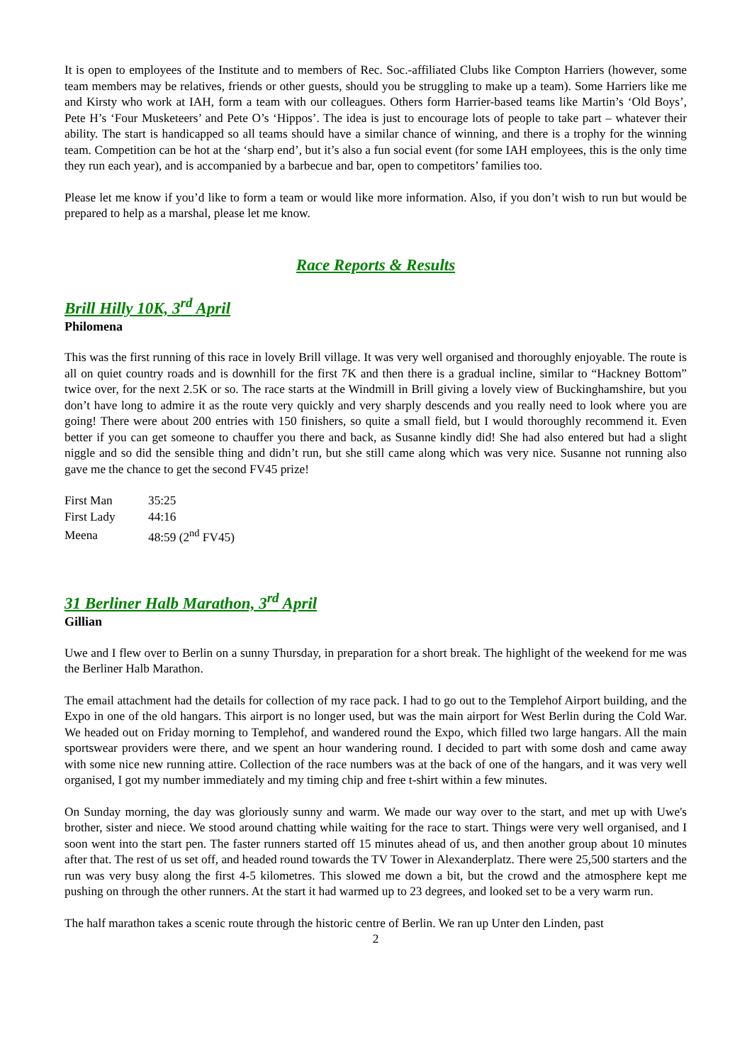It is open to employees of the Institute and to members of Rec. Soc.-affiliated Clubs like Compton Harriers (however, some team members may be relatives, friends or other guests, should you be struggling to make up a team). Some Harriers like me and Kirsty who work at IAH, form a team with our colleagues. Others form Harrier-based teams like Martin’s ‘Old Boys’, Pete H’s ‘Four Musketeers’ and Pete O’s ‘Hippos’. The idea is just to encourage lots of people to take part – whatever their ability. The start is handicapped so all teams should have a similar chance of winning, and there is a trophy for the winning team. Competition can be hot at the ‘sharp end’, but it’s also a fun social event (for some IAH employees, this is the only time they run each year), and is accompanied by a barbecue and bar, open to competitors’ families too.
Please let me know if you’d like to form a team or would like more information. Also, if you don’t wish to run but would be prepared to help as a marshal, please let me know.
Race Reports & Results
Brill Hilly 10K, 3<sup>rd</sup> April
Philomena
This was the first running of this race in lovely Brill village. It was very well organised and thoroughly enjoyable. The route is all on quiet country roads and is downhill for the first 7K and then there is a gradual incline, similar to “Hackney Bottom” twice over, for the next 2.5K or so. The race starts at the Windmill in Brill giving a lovely view of Buckinghamshire, but you don’t have long to admire it as the route very quickly and very sharply descends and you really need to look where you are going! There were about 200 entries with 150 finishers, so quite a small field, but I would thoroughly recommend it. Even better if you can get someone to chauffer you there and back, as Susanne kindly did! She had also entered but had a slight niggle and so did the sensible thing and didn’t run, but she still came along which was very nice. Susanne not running also gave me the chance to get the second FV45 prize!
| First Man | 35:25 |
| First Lady | 44:16 |
| Meena | 48:59 (2<sup>nd</sup> FV45) |
31 Berliner Halb Marathon, 3<sup>rd</sup> April
Gillian
Uwe and I flew over to Berlin on a sunny Thursday, in preparation for a short break. The highlight of the weekend for me was the Berliner Halb Marathon.
The email attachment had the details for collection of my race pack. I had to go out to the Templehof Airport building, and the Expo in one of the old hangars. This airport is no longer used, but was the main airport for West Berlin during the Cold War. We headed out on Friday morning to Templehof, and wandered round the Expo, which filled two large hangars. All the main sportswear providers were there, and we spent an hour wandering round. I decided to part with some dosh and came away with some nice new running attire. Collection of the race numbers was at the back of one of the hangars, and it was very well organised, I got my number immediately and my timing chip and free t-shirt within a few minutes.
On Sunday morning, the day was gloriously sunny and warm. We made our way over to the start, and met up with Uwe's brother, sister and niece. We stood around chatting while waiting for the race to start. Things were very well organised, and I soon went into the start pen. The faster runners started off 15 minutes ahead of us, and then another group about 10 minutes after that. The rest of us set off, and headed round towards the TV Tower in Alexanderplatz. There were 25,500 starters and the run was very busy along the first 4-5 kilometres. This slowed me down a bit, but the crowd and the atmosphere kept me pushing on through the other runners. At the start it had warmed up to 23 degrees, and looked set to be a very warm run.
The half marathon takes a scenic route through the historic centre of Berlin. We ran up Unter den Linden, past
2